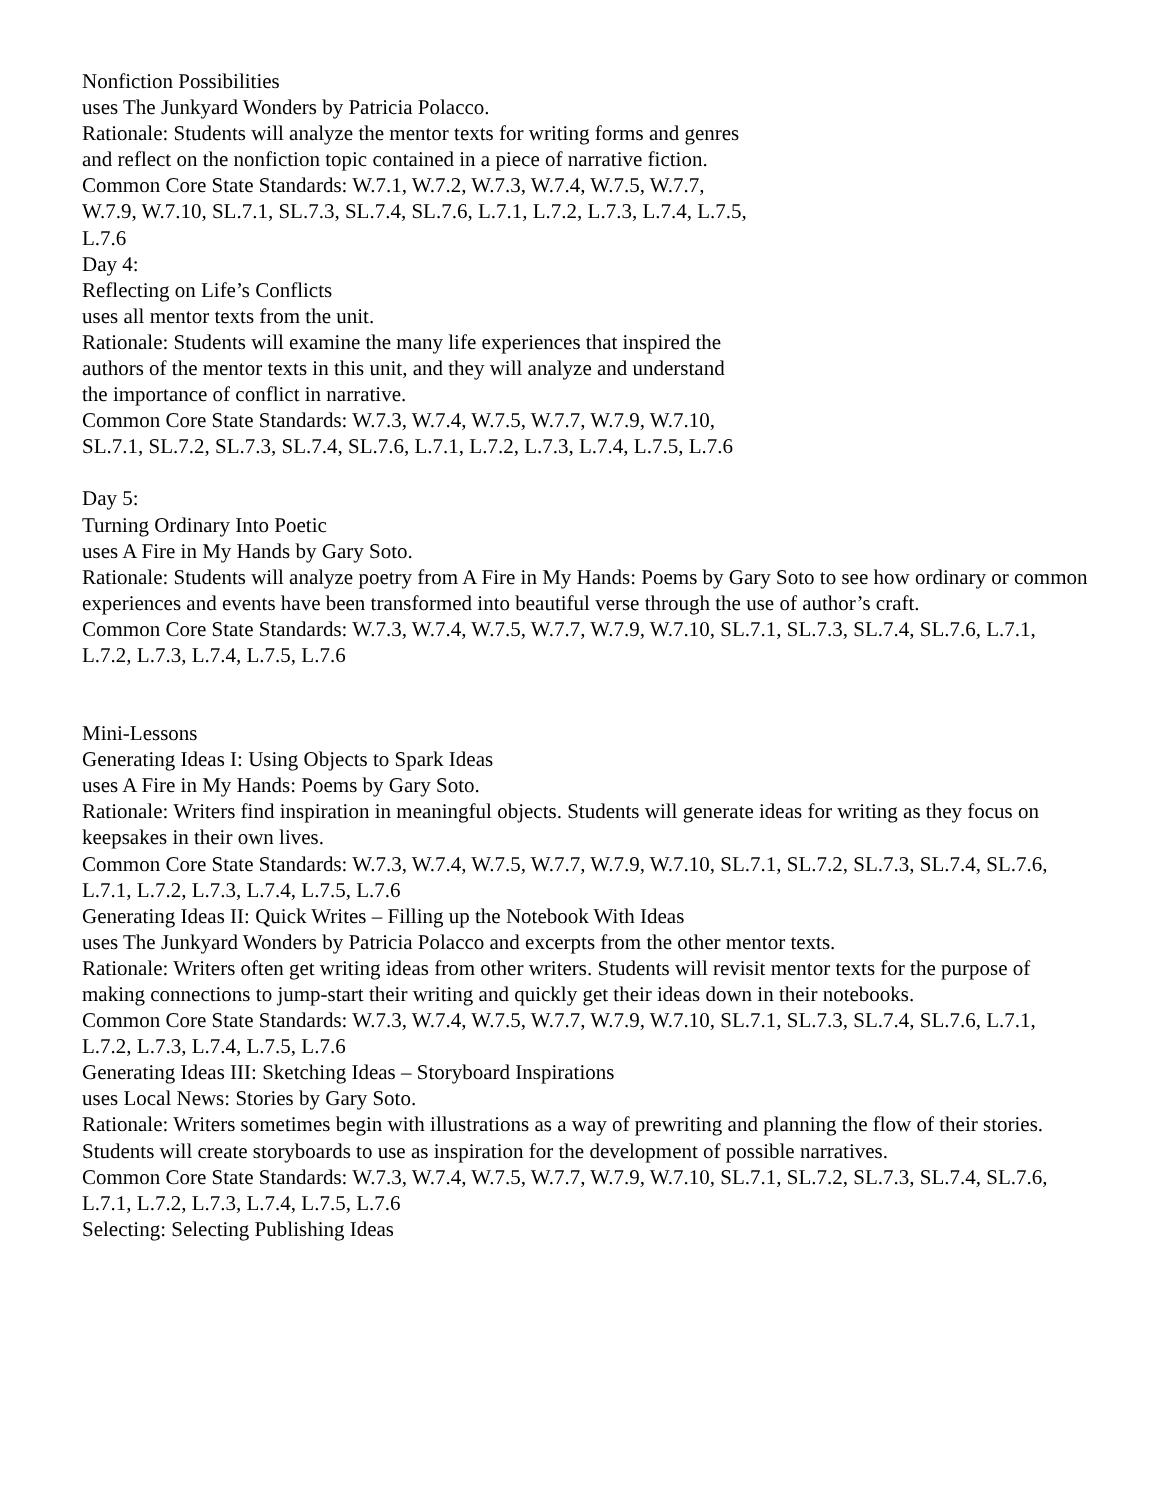Nonfiction Possibilities
uses The Junkyard Wonders by Patricia Polacco.
Rationale: Students will analyze the mentor texts for writing forms and genres
and reflect on the nonfiction topic contained in a piece of narrative fiction.
Common Core State Standards: W.7.1, W.7.2, W.7.3, W.7.4, W.7.5, W.7.7,
W.7.9, W.7.10, SL.7.1, SL.7.3, SL.7.4, SL.7.6, L.7.1, L.7.2, L.7.3, L.7.4, L.7.5,
L.7.6
Day 4:
Reflecting on Life’s Conflicts
uses all mentor texts from the unit.
Rationale: Students will examine the many life experiences that inspired the
authors of the mentor texts in this unit, and they will analyze and understand
the importance of conflict in narrative.
Common Core State Standards: W.7.3, W.7.4, W.7.5, W.7.7, W.7.9, W.7.10,
SL.7.1, SL.7.2, SL.7.3, SL.7.4, SL.7.6, L.7.1, L.7.2, L.7.3, L.7.4, L.7.5, L.7.6
Day 5:
Turning Ordinary Into Poetic
uses A Fire in My Hands by Gary Soto.
Rationale: Students will analyze poetry from A Fire in My Hands: Poems by Gary Soto to see how ordinary or common experiences and events have been transformed into beautiful verse through the use of author’s craft.
Common Core State Standards: W.7.3, W.7.4, W.7.5, W.7.7, W.7.9, W.7.10, SL.7.1, SL.7.3, SL.7.4, SL.7.6, L.7.1,
L.7.2, L.7.3, L.7.4, L.7.5, L.7.6
Mini-Lessons
Generating Ideas I: Using Objects to Spark Ideas
uses A Fire in My Hands: Poems by Gary Soto.
Rationale: Writers find inspiration in meaningful objects. Students will generate ideas for writing as they focus on
keepsakes in their own lives.
Common Core State Standards: W.7.3, W.7.4, W.7.5, W.7.7, W.7.9, W.7.10, SL.7.1, SL.7.2, SL.7.3, SL.7.4, SL.7.6,
L.7.1, L.7.2, L.7.3, L.7.4, L.7.5, L.7.6
Generating Ideas II: Quick Writes – Filling up the Notebook With Ideas
uses The Junkyard Wonders by Patricia Polacco and excerpts from the other mentor texts.
Rationale: Writers often get writing ideas from other writers. Students will revisit mentor texts for the purpose of
making connections to jump-start their writing and quickly get their ideas down in their notebooks.
Common Core State Standards: W.7.3, W.7.4, W.7.5, W.7.7, W.7.9, W.7.10, SL.7.1, SL.7.3, SL.7.4, SL.7.6, L.7.1,
L.7.2, L.7.3, L.7.4, L.7.5, L.7.6
Generating Ideas III: Sketching Ideas – Storyboard Inspirations
uses Local News: Stories by Gary Soto.
Rationale: Writers sometimes begin with illustrations as a way of prewriting and planning the flow of their stories.
Students will create storyboards to use as inspiration for the development of possible narratives.
Common Core State Standards: W.7.3, W.7.4, W.7.5, W.7.7, W.7.9, W.7.10, SL.7.1, SL.7.2, SL.7.3, SL.7.4, SL.7.6,
L.7.1, L.7.2, L.7.3, L.7.4, L.7.5, L.7.6
Selecting: Selecting Publishing Ideas